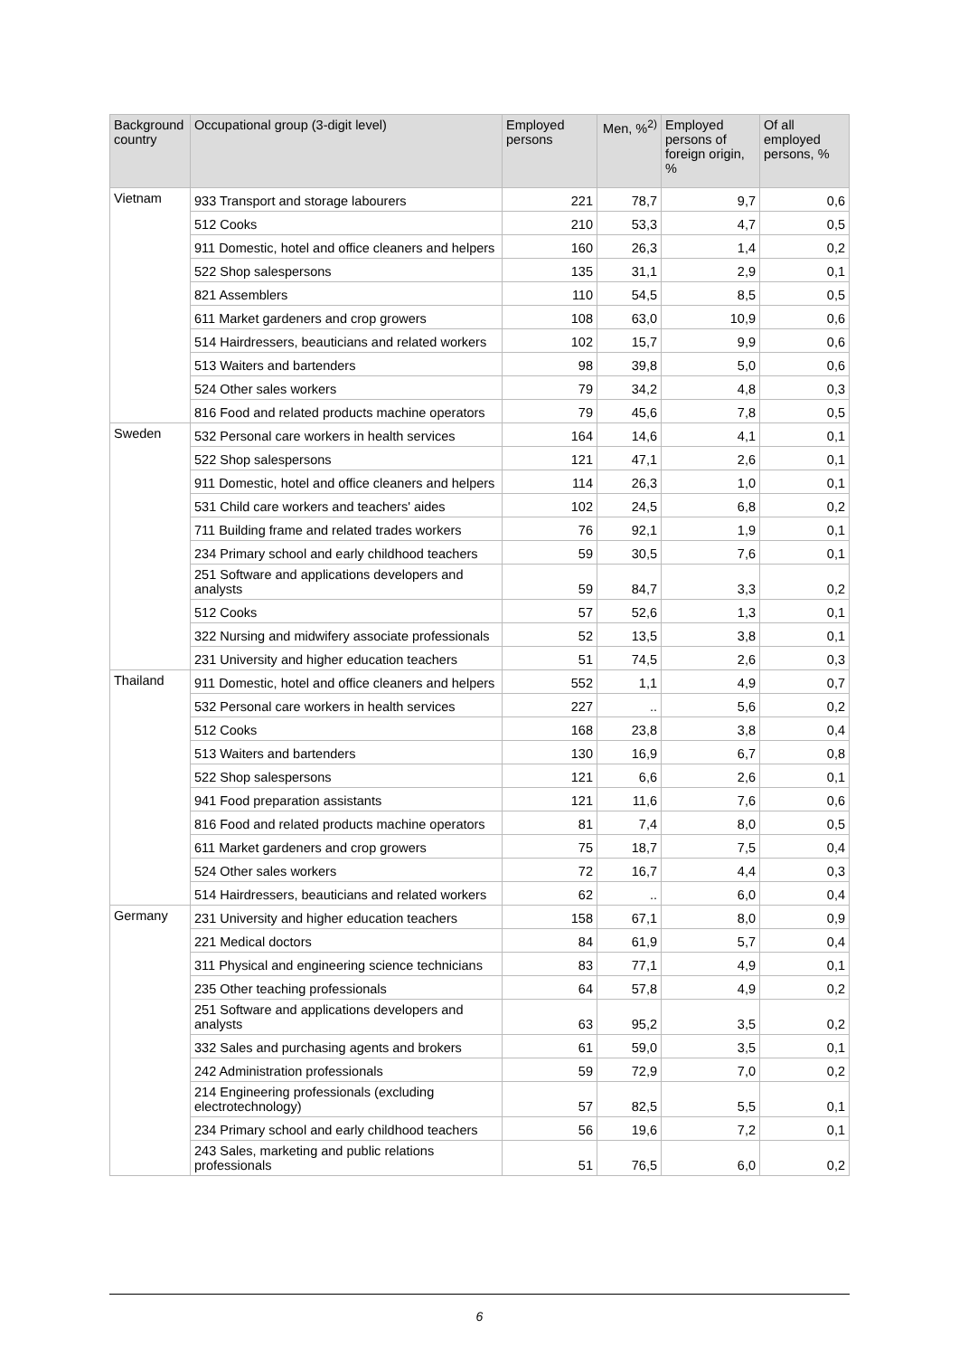| Background country | Occupational group (3-digit level) | Employed persons | Men, %<sup>2)</sup> | Employed persons of foreign origin, % | Of all employed persons, % |
| --- | --- | --- | --- | --- | --- |
| Vietnam | 933 Transport and storage labourers | 221 | 78,7 | 9,7 | 0,6 |
| | 512 Cooks | 210 | 53,3 | 4,7 | 0,5 |
| | 911 Domestic, hotel and office cleaners and helpers | 160 | 26,3 | 1,4 | 0,2 |
| | 522 Shop salespersons | 135 | 31,1 | 2,9 | 0,1 |
| | 821 Assemblers | 110 | 54,5 | 8,5 | 0,5 |
| | 611 Market gardeners and crop growers | 108 | 63,0 | 10,9 | 0,6 |
| | 514 Hairdressers, beauticians and related workers | 102 | 15,7 | 9,9 | 0,6 |
| | 513 Waiters and bartenders | 98 | 39,8 | 5,0 | 0,6 |
| | 524 Other sales workers | 79 | 34,2 | 4,8 | 0,3 |
| | 816 Food and related products machine operators | 79 | 45,6 | 7,8 | 0,5 |
| Sweden | 532 Personal care workers in health services | 164 | 14,6 | 4,1 | 0,1 |
| | 522 Shop salespersons | 121 | 47,1 | 2,6 | 0,1 |
| | 911 Domestic, hotel and office cleaners and helpers | 114 | 26,3 | 1,0 | 0,1 |
| | 531 Child care workers and teachers' aides | 102 | 24,5 | 6,8 | 0,2 |
| | 711 Building frame and related trades workers | 76 | 92,1 | 1,9 | 0,1 |
| | 234 Primary school and early childhood teachers | 59 | 30,5 | 7,6 | 0,1 |
| | 251 Software and applications developers and analysts | 59 | 84,7 | 3,3 | 0,2 |
| | 512 Cooks | 57 | 52,6 | 1,3 | 0,1 |
| | 322 Nursing and midwifery associate professionals | 52 | 13,5 | 3,8 | 0,1 |
| | 231 University and higher education teachers | 51 | 74,5 | 2,6 | 0,3 |
| Thailand | 911 Domestic, hotel and office cleaners and helpers | 552 | 1,1 | 4,9 | 0,7 |
| | 532 Personal care workers in health services | 227 | .. | 5,6 | 0,2 |
| | 512 Cooks | 168 | 23,8 | 3,8 | 0,4 |
| | 513 Waiters and bartenders | 130 | 16,9 | 6,7 | 0,8 |
| | 522 Shop salespersons | 121 | 6,6 | 2,6 | 0,1 |
| | 941 Food preparation assistants | 121 | 11,6 | 7,6 | 0,6 |
| | 816 Food and related products machine operators | 81 | 7,4 | 8,0 | 0,5 |
| | 611 Market gardeners and crop growers | 75 | 18,7 | 7,5 | 0,4 |
| | 524 Other sales workers | 72 | 16,7 | 4,4 | 0,3 |
| | 514 Hairdressers, beauticians and related workers | 62 | .. | 6,0 | 0,4 |
| Germany | 231 University and higher education teachers | 158 | 67,1 | 8,0 | 0,9 |
| | 221 Medical doctors | 84 | 61,9 | 5,7 | 0,4 |
| | 311 Physical and engineering science technicians | 83 | 77,1 | 4,9 | 0,1 |
| | 235 Other teaching professionals | 64 | 57,8 | 4,9 | 0,2 |
| | 251 Software and applications developers and analysts | 63 | 95,2 | 3,5 | 0,2 |
| | 332 Sales and purchasing agents and brokers | 61 | 59,0 | 3,5 | 0,1 |
| | 242 Administration professionals | 59 | 72,9 | 7,0 | 0,2 |
| | 214 Engineering professionals (excluding electrotechnology) | 57 | 82,5 | 5,5 | 0,1 |
| | 234 Primary school and early childhood teachers | 56 | 19,6 | 7,2 | 0,1 |
| | 243 Sales, marketing and public relations professionals | 51 | 76,5 | 6,0 | 0,2 |
6